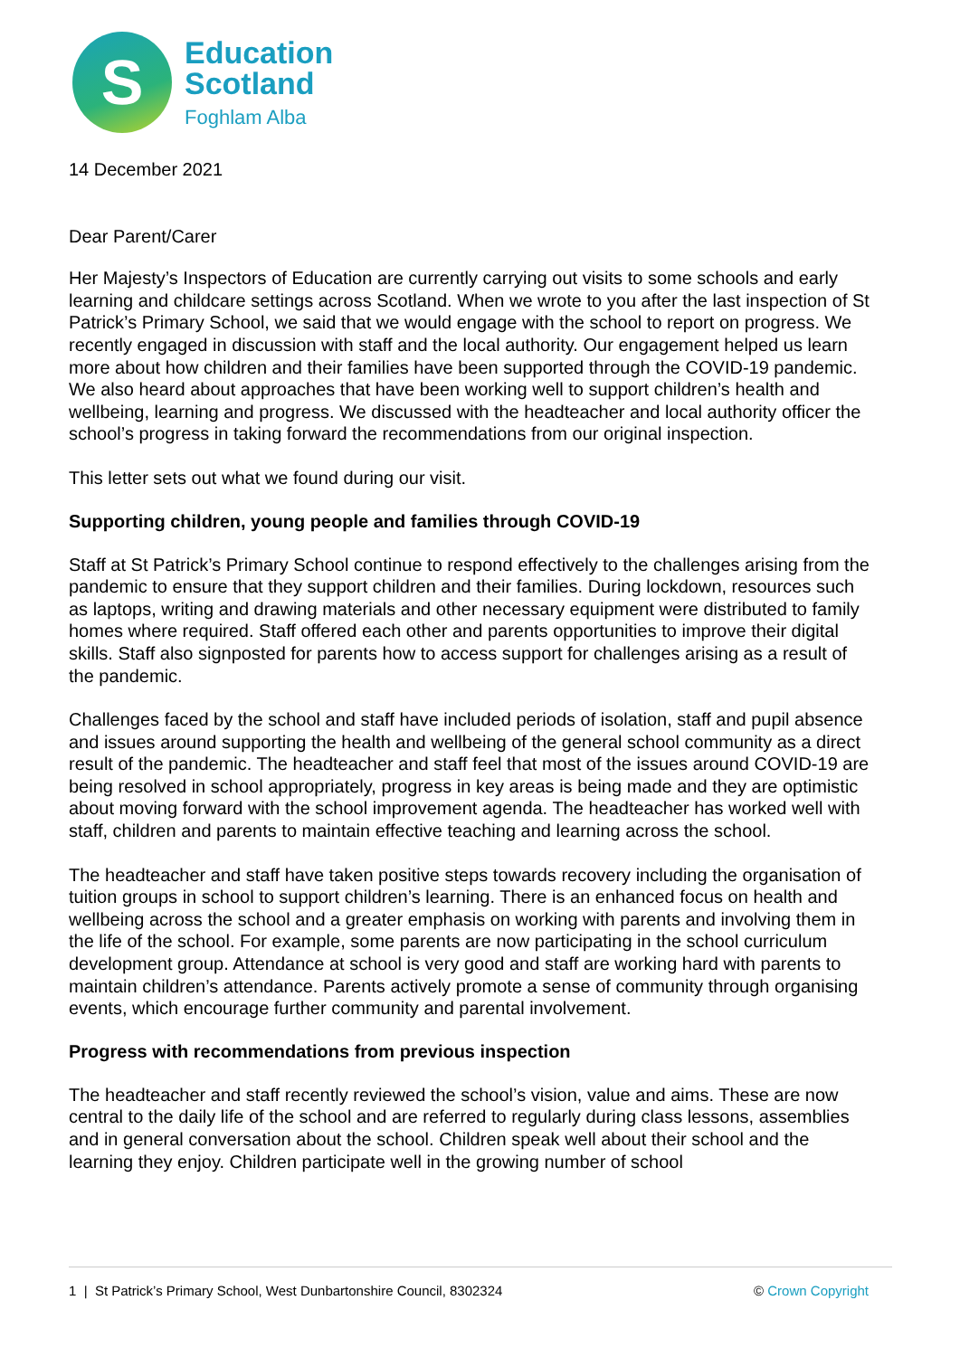S
Education
Scotland
Foghlam Alba
14 December 2021
Dear Parent/Carer
Her Majesty’s Inspectors of Education are currently carrying out visits to some schools and early learning and childcare settings across Scotland. When we wrote to you after the last inspection of St Patrick’s Primary School, we said that we would engage with the school to report on progress. We recently engaged in discussion with staff and the local authority. Our engagement helped us learn more about how children and their families have been supported through the COVID-19 pandemic. We also heard about approaches that have been working well to support children’s health and wellbeing, learning and progress. We discussed with the headteacher and local authority officer the school’s progress in taking forward the recommendations from our original inspection.
This letter sets out what we found during our visit.
Supporting children, young people and families through COVID-19
Staff at St Patrick’s Primary School continue to respond effectively to the challenges arising from the pandemic to ensure that they support children and their families. During lockdown, resources such as laptops, writing and drawing materials and other necessary equipment were distributed to family homes where required. Staff offered each other and parents opportunities to improve their digital skills. Staff also signposted for parents how to access support for challenges arising as a result of the pandemic.
Challenges faced by the school and staff have included periods of isolation, staff and pupil absence and issues around supporting the health and wellbeing of the general school community as a direct result of the pandemic. The headteacher and staff feel that most of the issues around COVID-19 are being resolved in school appropriately, progress in key areas is being made and they are optimistic about moving forward with the school improvement agenda. The headteacher has worked well with staff, children and parents to maintain effective teaching and learning across the school.
The headteacher and staff have taken positive steps towards recovery including the organisation of tuition groups in school to support children’s learning. There is an enhanced focus on health and wellbeing across the school and a greater emphasis on working with parents and involving them in the life of the school. For example, some parents are now participating in the school curriculum development group. Attendance at school is very good and staff are working hard with parents to maintain children’s attendance. Parents actively promote a sense of community through organising events, which encourage further community and parental involvement.
Progress with recommendations from previous inspection
The headteacher and staff recently reviewed the school’s vision, value and aims. These are now central to the daily life of the school and are referred to regularly during class lessons, assemblies and in general conversation about the school. Children speak well about their school and the learning they enjoy. Children participate well in the growing number of school
1 | St Patrick’s Primary School, West Dunbartonshire Council, 8302324 © Crown Copyright